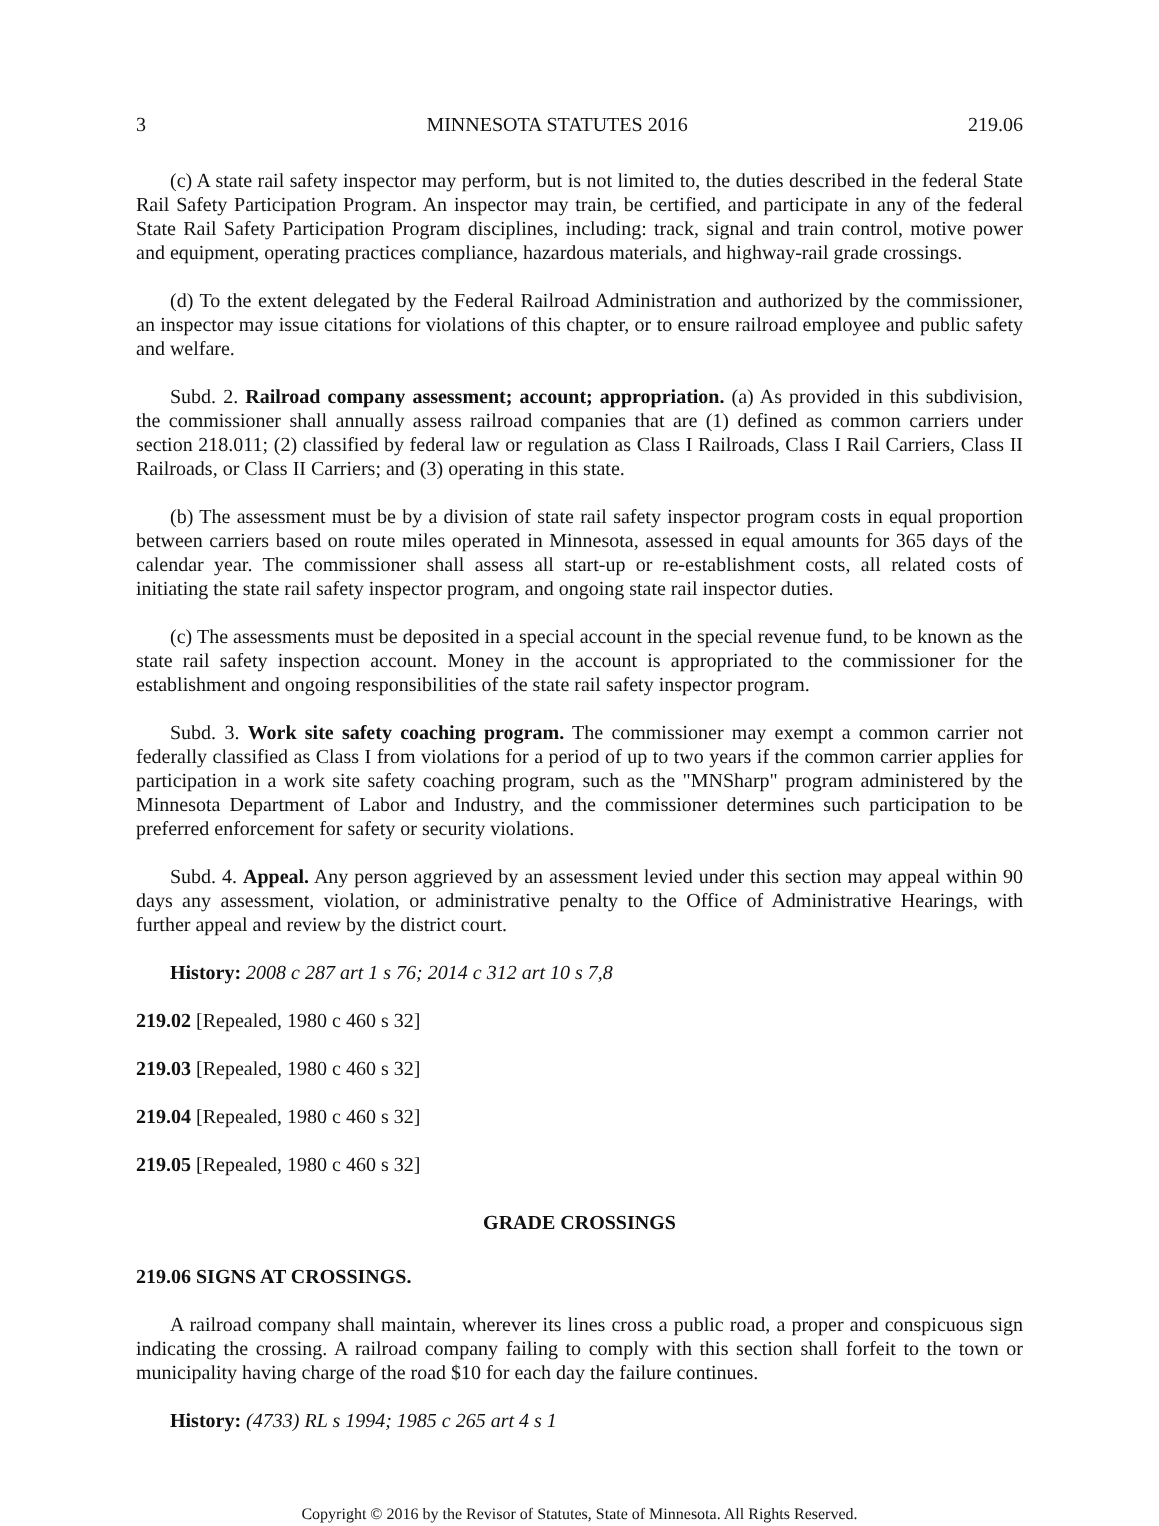3 MINNESOTA STATUTES 2016 219.06
(c) A state rail safety inspector may perform, but is not limited to, the duties described in the federal State Rail Safety Participation Program. An inspector may train, be certified, and participate in any of the federal State Rail Safety Participation Program disciplines, including: track, signal and train control, motive power and equipment, operating practices compliance, hazardous materials, and highway-rail grade crossings.
(d) To the extent delegated by the Federal Railroad Administration and authorized by the commissioner, an inspector may issue citations for violations of this chapter, or to ensure railroad employee and public safety and welfare.
Subd. 2. Railroad company assessment; account; appropriation. (a) As provided in this subdivision, the commissioner shall annually assess railroad companies that are (1) defined as common carriers under section 218.011; (2) classified by federal law or regulation as Class I Railroads, Class I Rail Carriers, Class II Railroads, or Class II Carriers; and (3) operating in this state.
(b) The assessment must be by a division of state rail safety inspector program costs in equal proportion between carriers based on route miles operated in Minnesota, assessed in equal amounts for 365 days of the calendar year. The commissioner shall assess all start-up or re-establishment costs, all related costs of initiating the state rail safety inspector program, and ongoing state rail inspector duties.
(c) The assessments must be deposited in a special account in the special revenue fund, to be known as the state rail safety inspection account. Money in the account is appropriated to the commissioner for the establishment and ongoing responsibilities of the state rail safety inspector program.
Subd. 3. Work site safety coaching program. The commissioner may exempt a common carrier not federally classified as Class I from violations for a period of up to two years if the common carrier applies for participation in a work site safety coaching program, such as the "MNSharp" program administered by the Minnesota Department of Labor and Industry, and the commissioner determines such participation to be preferred enforcement for safety or security violations.
Subd. 4. Appeal. Any person aggrieved by an assessment levied under this section may appeal within 90 days any assessment, violation, or administrative penalty to the Office of Administrative Hearings, with further appeal and review by the district court.
History: 2008 c 287 art 1 s 76; 2014 c 312 art 10 s 7,8
219.02 [Repealed, 1980 c 460 s 32]
219.03 [Repealed, 1980 c 460 s 32]
219.04 [Repealed, 1980 c 460 s 32]
219.05 [Repealed, 1980 c 460 s 32]
GRADE CROSSINGS
219.06 SIGNS AT CROSSINGS.
A railroad company shall maintain, wherever its lines cross a public road, a proper and conspicuous sign indicating the crossing. A railroad company failing to comply with this section shall forfeit to the town or municipality having charge of the road $10 for each day the failure continues.
History: (4733) RL s 1994; 1985 c 265 art 4 s 1
Copyright © 2016 by the Revisor of Statutes, State of Minnesota. All Rights Reserved.